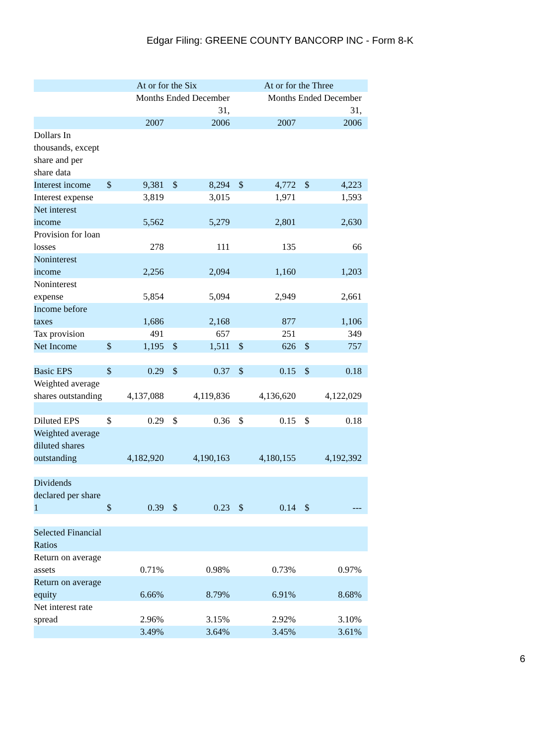Edgar Filing: GREENE COUNTY BANCORP INC - Form 8-K
| | At or for the Six | | | | At or for the Three | | | |
| --- | --- | --- | --- | --- | --- | --- | --- | --- |
| | Months Ended December 31, | | | | Months Ended December 31, | | | |
| | 2007 | | 2006 | | 2007 | | 2006 | |
| Dollars In thousands, except share and per share data | | | | | | | | |
| Interest income | $ | 9,381 | $ | 8,294 | $ | 4,772 | $ | 4,223 |
| Interest expense | | 3,819 | | 3,015 | | 1,971 | | 1,593 |
| Net interest income | | 5,562 | | 5,279 | | 2,801 | | 2,630 |
| Provision for loan losses | | 278 | | 111 | | 135 | | 66 |
| Noninterest income | | 2,256 | | 2,094 | | 1,160 | | 1,203 |
| Noninterest expense | | 5,854 | | 5,094 | | 2,949 | | 2,661 |
| Income before taxes | | 1,686 | | 2,168 | | 877 | | 1,106 |
| Tax provision | | 491 | | 657 | | 251 | | 349 |
| Net Income | $ | 1,195 | $ | 1,511 | $ | 626 | $ | 757 |
| Basic EPS | $ | 0.29 | $ | 0.37 | $ | 0.15 | $ | 0.18 |
| Weighted average shares outstanding | | 4,137,088 | | 4,119,836 | | 4,136,620 | | 4,122,029 |
| Diluted EPS | $ | 0.29 | $ | 0.36 | $ | 0.15 | $ | 0.18 |
| Weighted average diluted shares outstanding | | 4,182,920 | | 4,190,163 | | 4,180,155 | | 4,192,392 |
| Dividends declared per share 1 | $ | 0.39 | $ | 0.23 | $ | 0.14 | $ | --- |
| Selected Financial Ratios | | | | | | | | |
| Return on average assets | | 0.71% | | 0.98% | | 0.73% | | 0.97% |
| Return on average equity | | 6.66% | | 8.79% | | 6.91% | | 8.68% |
| Net interest rate spread | | 2.96% | | 3.15% | | 2.92% | | 3.10% |
| | | 3.49% | | 3.64% | | 3.45% | | 3.61% |
6